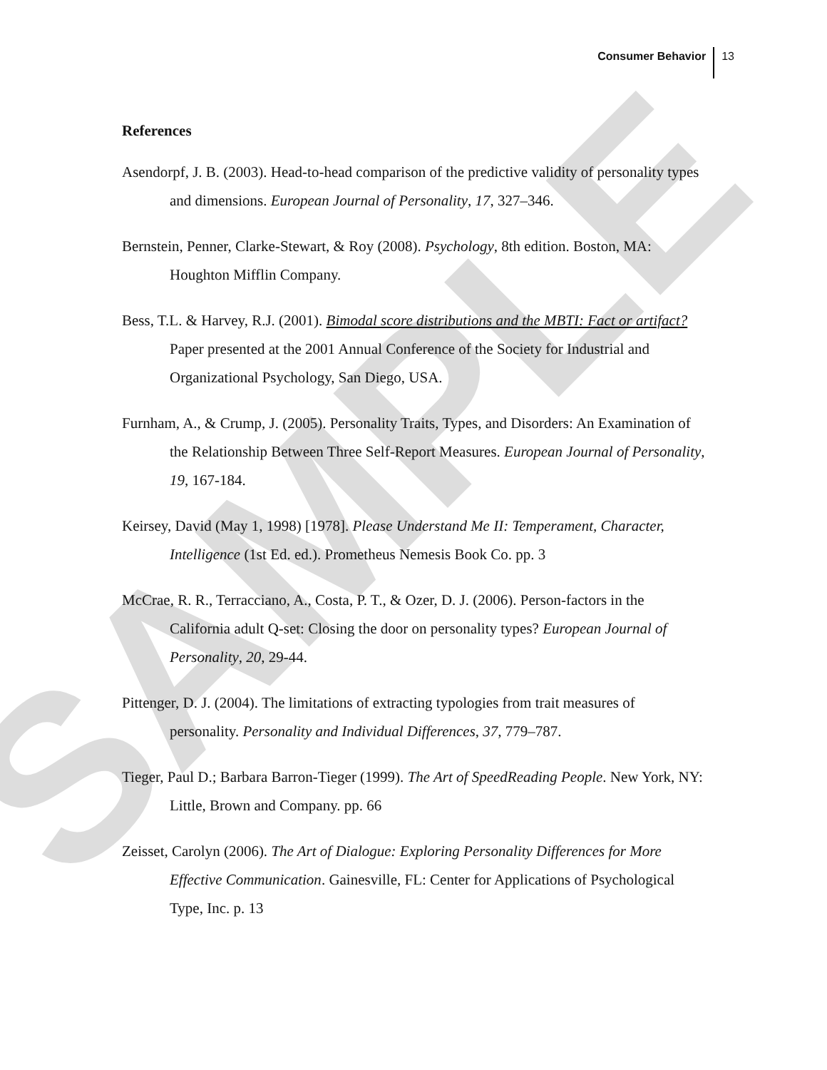SAMPLE
Consumer Behavior 13
References
Asendorpf, J. B. (2003). Head-to-head comparison of the predictive validity of personality types and dimensions. European Journal of Personality, 17, 327–346.
Bernstein, Penner, Clarke-Stewart, & Roy (2008). Psychology, 8th edition. Boston, MA: Houghton Mifflin Company.
Bess, T.L. & Harvey, R.J. (2001). Bimodal score distributions and the MBTI: Fact or artifact? Paper presented at the 2001 Annual Conference of the Society for Industrial and Organizational Psychology, San Diego, USA.
Furnham, A., & Crump, J. (2005). Personality Traits, Types, and Disorders: An Examination of the Relationship Between Three Self-Report Measures. European Journal of Personality, 19, 167-184.
Keirsey, David (May 1, 1998) [1978]. Please Understand Me II: Temperament, Character, Intelligence (1st Ed. ed.). Prometheus Nemesis Book Co. pp. 3
McCrae, R. R., Terracciano, A., Costa, P. T., & Ozer, D. J. (2006). Person-factors in the California adult Q-set: Closing the door on personality types? European Journal of Personality, 20, 29-44.
Pittenger, D. J. (2004). The limitations of extracting typologies from trait measures of personality. Personality and Individual Differences, 37, 779–787.
Tieger, Paul D.; Barbara Barron-Tieger (1999). The Art of SpeedReading People. New York, NY: Little, Brown and Company. pp. 66
Zeisset, Carolyn (2006). The Art of Dialogue: Exploring Personality Differences for More Effective Communication. Gainesville, FL: Center for Applications of Psychological Type, Inc. p. 13